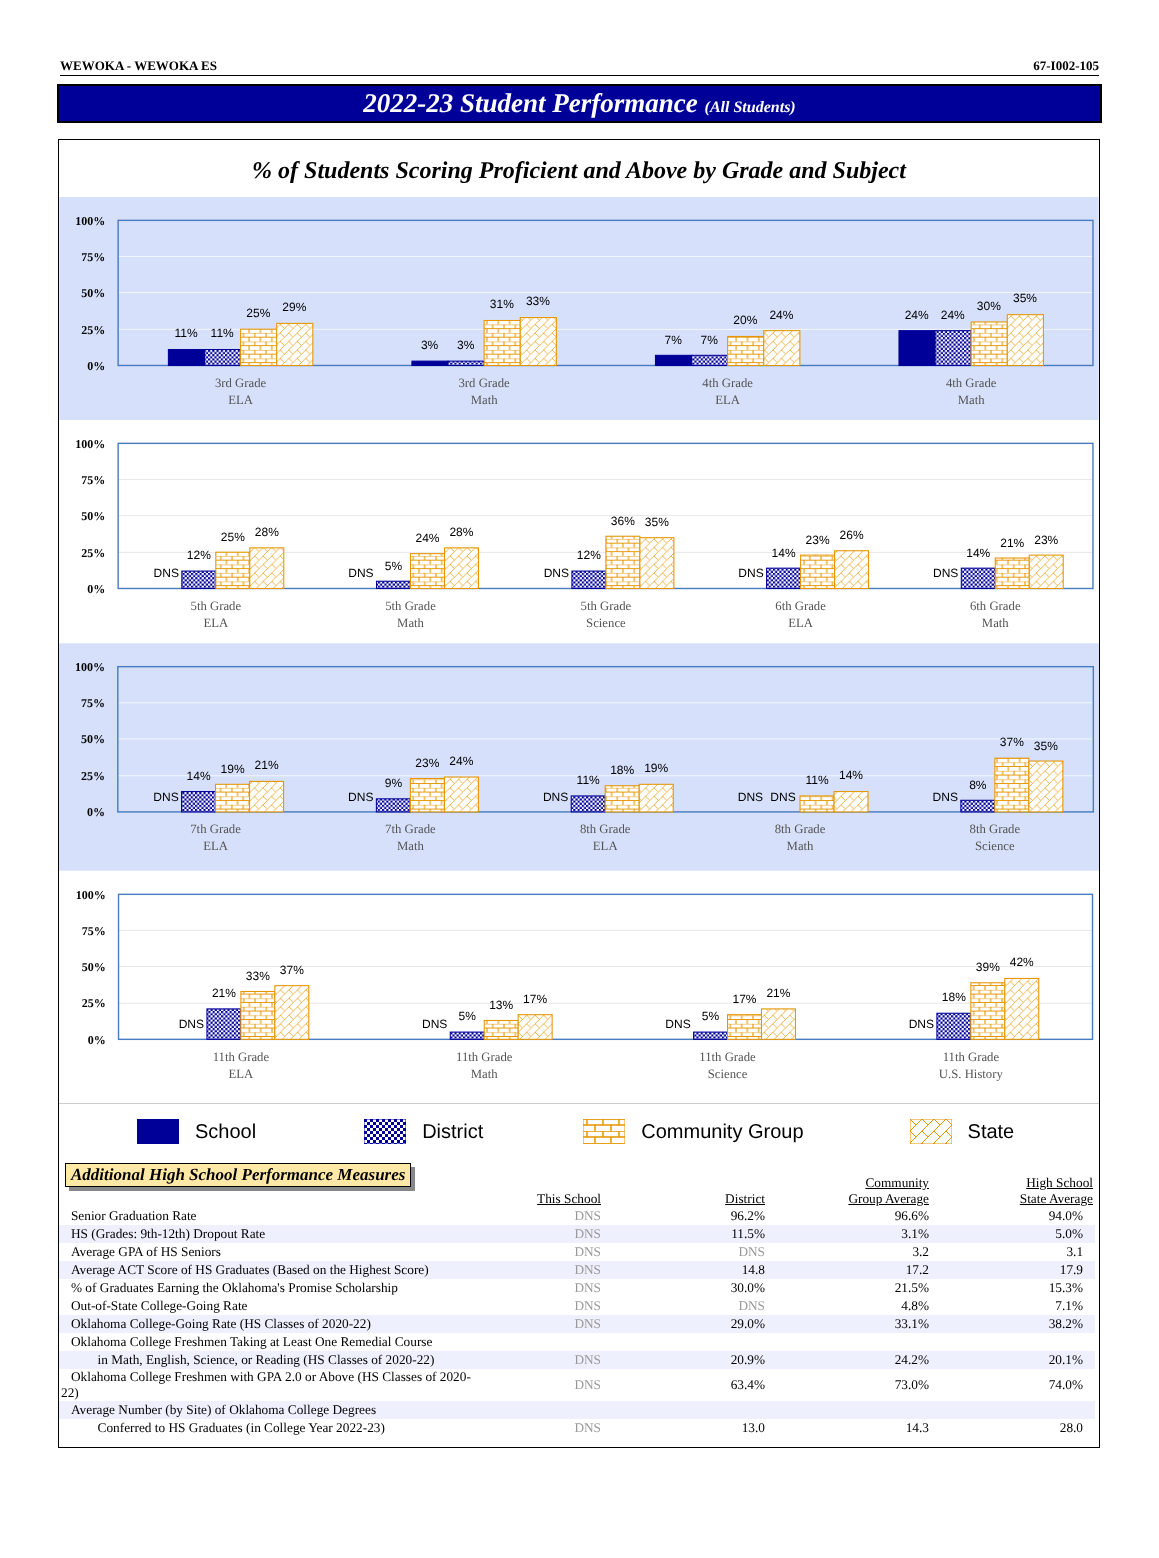WEWOKA - WEWOKA ES 67-I002-105
2022-23 Student Performance (All Students)
% of Students Scoring Proficient and Above by Grade and Subject
100%
75%
50%
25%
0%
11%
11%
25%
29%
3%
3%
31%
33%
7%
7%
20%
24%
24%
24%
30%
35%
3rd Grade
ELA
3rd Grade
Math
4th Grade
ELA
4th Grade
Math
100%
75%
50%
25%
0%
DNS
12%
25%
28%
DNS
5%
24%
28%
DNS
12%
36%
35%
DNS
14%
23%
26%
DNS
14%
21%
23%
5th Grade
ELA
5th Grade
Math
5th Grade
Science
6th Grade
ELA
6th Grade
Math
100%
75%
50%
25%
0%
DNS
14%
19%
21%
DNS
9%
23%
24%
DNS
11%
18%
19%
DNS
DNS
11%
14%
DNS
8%
37%
35%
7th Grade
ELA
7th Grade
Math
8th Grade
ELA
8th Grade
Math
8th Grade
Science
100%
75%
50%
25%
0%
DNS
21%
33%
37%
DNS
5%
13%
17%
DNS
5%
17%
21%
DNS
18%
39%
42%
11th Grade
ELA
11th Grade
Math
11th Grade
Science
11th Grade
U.S. History
School District Community Group State
Additional High School Performance Measures
| | This School | District | Community Group Average | High School State Average |
| --- | --- | --- | --- | --- |
| Senior Graduation Rate | DNS | 96.2% | 96.6% | 94.0% |
| HS (Grades: 9th-12th) Dropout Rate | DNS | 11.5% | 3.1% | 5.0% |
| Average GPA of HS Seniors | DNS | DNS | 3.2 | 3.1 |
| Average ACT Score of HS Graduates (Based on the Highest Score) | DNS | 14.8 | 17.2 | 17.9 |
| % of Graduates Earning the Oklahoma's Promise Scholarship | DNS | 30.0% | 21.5% | 15.3% |
| Out-of-State College-Going Rate | DNS | DNS | 4.8% | 7.1% |
| Oklahoma College-Going Rate (HS Classes of 2020-22) | DNS | 29.0% | 33.1% | 38.2% |
| Oklahoma College Freshmen Taking at Least One Remedial Course | | | | |
| in Math, English, Science, or Reading (HS Classes of 2020-22) | DNS | 20.9% | 24.2% | 20.1% |
| Oklahoma College Freshmen with GPA 2.0 or Above (HS Classes of 2020-22) | DNS | 63.4% | 73.0% | 74.0% |
| Average Number (by Site) of Oklahoma College Degrees | | | | |
| Conferred to HS Graduates (in College Year 2022-23) | DNS | 13.0 | 14.3 | 28.0 |